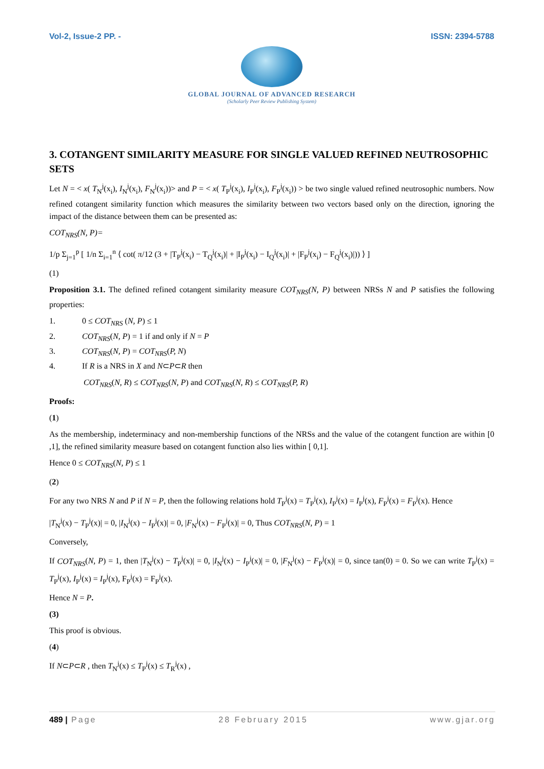Vol-2, Issue-2 PP. - ISSN: 2394-5788
GLOBAL JOURNAL OF ADVANCED RESEARCH
(Scholarly Peer Review Publishing System)
3. COTANGENT SIMILARITY MEASURE FOR SINGLE VALUED REFINED NEUTROSOPHIC SETS
Let N = < x( T<sub>N</sub><sup>j</sup>(x<sub>i</sub>), I<sub>N</sub><sup>j</sup>(x<sub>i</sub>), F<sub>N</sub><sup>j</sup>(x<sub>i</sub>))> and P = < x( T<sub>P</sub><sup>j</sup>(x<sub>i</sub>), I<sub>P</sub><sup>j</sup>(x<sub>i</sub>), F<sub>P</sub><sup>j</sup>(x<sub>i</sub>)) > be two single valued refined neutrosophic numbers. Now refined cotangent similarity function which measures the similarity between two vectors based only on the direction, ignoring the impact of the distance between them can be presented as:
COT<sub>NRS</sub>(N, P)=
1/p Σ<sub>j=1</sub><sup>p</sup> [ 1/n Σ<sub>i=1</sub><sup>n</sup> ⟨ cot( π/12 (3 + |T<sub>P</sub><sup>j</sup>(x<sub>i</sub>) − T<sub>Q</sub><sup>j</sup>(x<sub>i</sub>)| + |I<sub>P</sub><sup>j</sup>(x<sub>i</sub>) − I<sub>Q</sub><sup>j</sup>(x<sub>i</sub>)| + |F<sub>P</sub><sup>j</sup>(x<sub>i</sub>) − F<sub>Q</sub><sup>j</sup>(x<sub>i</sub>)|)) ⟩ ]
(1)
Proposition 3.1. The defined refined cotangent similarity measure COT<sub>NRS</sub>(N, P) between NRSs N and P satisfies the following properties:
1. 0 ≤ COT<sub>NRS</sub> (N, P) ≤ 1
2. COT<sub>NRS</sub>(N, P) = 1 if and only if N = P
3. COT<sub>NRS</sub>(N, P) = COT<sub>NRS</sub>(P, N)
4. If R is a NRS in X and N⊂P⊂R then
COT<sub>NRS</sub>(N, R) ≤ COT<sub>NRS</sub>(N, P) and COT<sub>NRS</sub>(N, R) ≤ COT<sub>NRS</sub>(P, R)
Proofs:
(1)
As the membership, indeterminacy and non-membership functions of the NRSs and the value of the cotangent function are within [0 ,1], the refined similarity measure based on cotangent function also lies within [ 0,1].
Hence 0 ≤ COT<sub>NRS</sub>(N, P) ≤ 1
(2)
For any two NRS N and P if N = P, then the following relations hold T<sub>P</sub><sup>j</sup>(x) = T<sub>P</sub><sup>j</sup>(x), I<sub>P</sub><sup>j</sup>(x) = I<sub>P</sub><sup>j</sup>(x), F<sub>P</sub><sup>j</sup>(x) = F<sub>P</sub><sup>j</sup>(x). Hence
|T<sub>N</sub><sup>j</sup>(x) − T<sub>P</sub><sup>j</sup>(x)| = 0, |I<sub>N</sub><sup>j</sup>(x) − I<sub>P</sub><sup>j</sup>(x)| = 0, |F<sub>N</sub><sup>j</sup>(x) − F<sub>P</sub><sup>j</sup>(x)| = 0, Thus COT<sub>NRS</sub>(N, P) = 1
Conversely,
If COT<sub>NRS</sub>(N, P) = 1, then |T<sub>N</sub><sup>j</sup>(x) − T<sub>P</sub><sup>j</sup>(x)| = 0, |I<sub>N</sub><sup>j</sup>(x) − I<sub>P</sub><sup>j</sup>(x)| = 0, |F<sub>N</sub><sup>j</sup>(x) − F<sub>P</sub><sup>j</sup>(x)| = 0, since tan(0) = 0. So we can write T<sub>P</sub><sup>j</sup>(x) = T<sub>P</sub><sup>j</sup>(x), I<sub>P</sub><sup>j</sup>(x) = I<sub>P</sub><sup>j</sup>(x), F<sub>P</sub><sup>j</sup>(x) = F<sub>P</sub><sup>j</sup>(x).
Hence N = P.
(3)
This proof is obvious.
(4)
If N⊂P⊂R , then T<sub>N</sub><sup>j</sup>(x) ≤ T<sub>P</sub><sup>j</sup>(x) ≤ T<sub>R</sub><sup>j</sup>(x) ,
489 | Page 28 February 2015 www.gjar.org